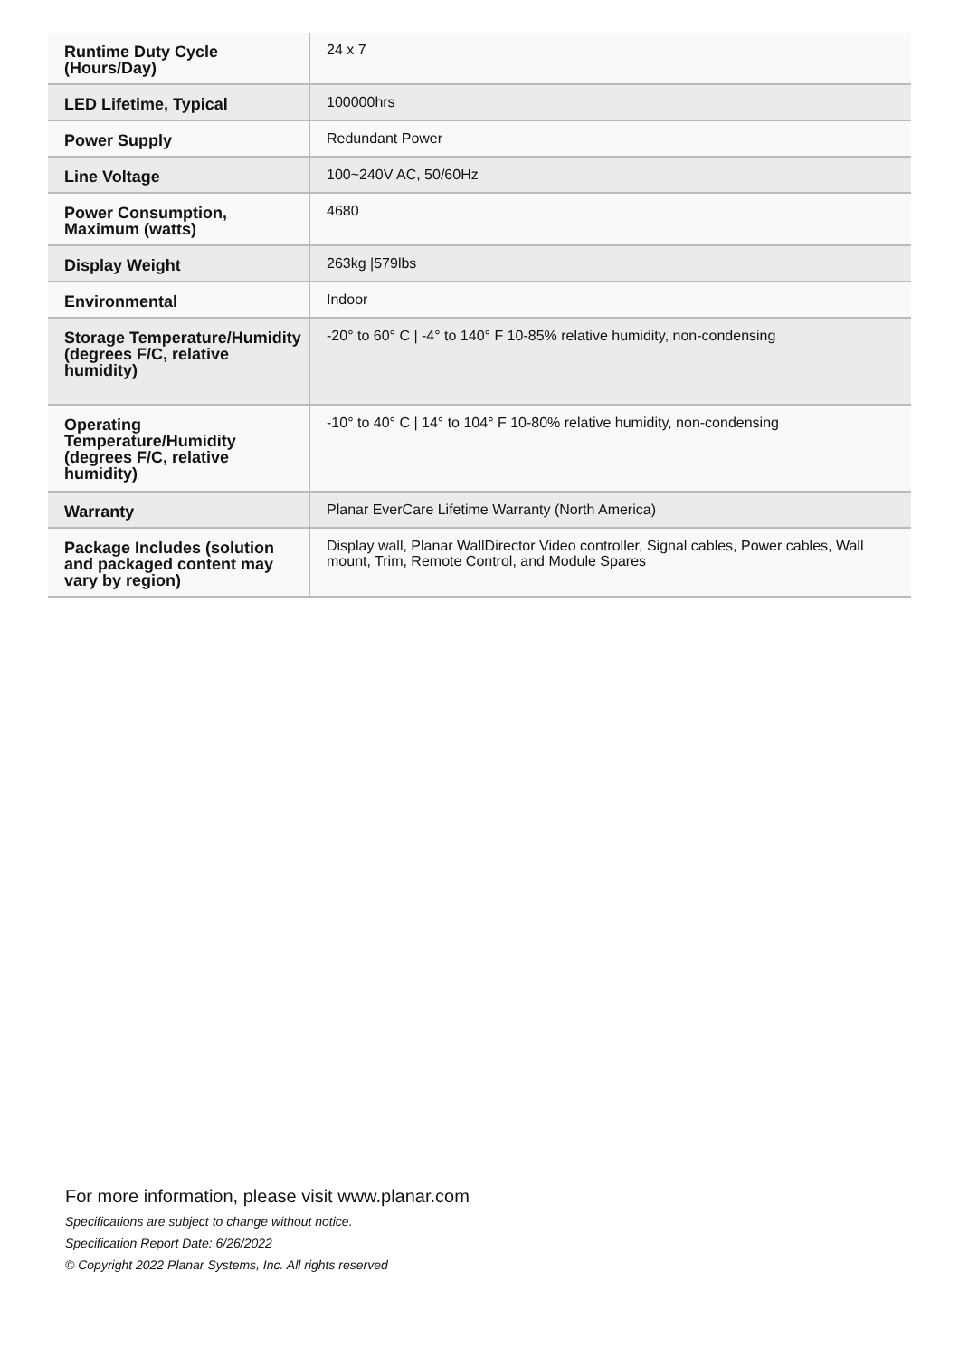| Runtime Duty Cycle (Hours/Day) | 24 x 7 |
| LED Lifetime, Typical | 100000hrs |
| Power Supply | Redundant Power |
| Line Voltage | 100~240V AC, 50/60Hz |
| Power Consumption, Maximum (watts) | 4680 |
| Display Weight | 263kg /579lbs |
| Environmental | Indoor |
| Storage Temperature/Humidity (degrees F/C, relative humidity) | -20° to 60° C / -4° to 140° F 10-85% relative humidity, non-condensing |
| Operating Temperature/Humidity (degrees F/C, relative humidity) | -10° to 40° C / 14° to 104° F 10-80% relative humidity, non-condensing |
| Warranty | Planar EverCare Lifetime Warranty (North America) |
| Package Includes (solution and packaged content may vary by region) | Display wall, Planar WallDirector Video controller, Signal cables, Power cables, Wall mount, Trim, Remote Control, and Module Spares |
For more information, please visit www.planar.com
Specifications are subject to change without notice.
Specification Report Date: 6/26/2022
© Copyright 2022 Planar Systems, Inc. All rights reserved